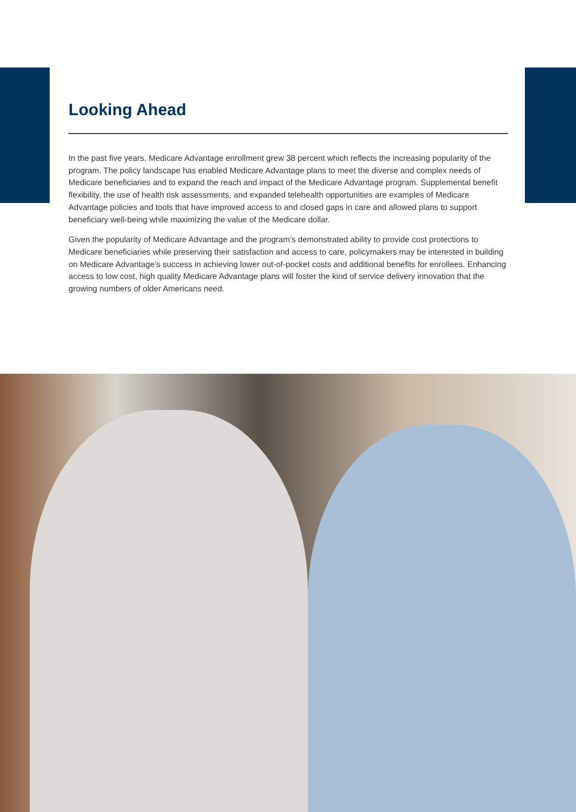Looking Ahead
In the past five years, Medicare Advantage enrollment grew 38 percent which reflects the increasing popularity of the program. The policy landscape has enabled Medicare Advantage plans to meet the diverse and complex needs of Medicare beneficiaries and to expand the reach and impact of the Medicare Advantage program. Supplemental benefit flexibility, the use of health risk assessments, and expanded telehealth opportunities are examples of Medicare Advantage policies and tools that have improved access to and closed gaps in care and allowed plans to support beneficiary well-being while maximizing the value of the Medicare dollar.
Given the popularity of Medicare Advantage and the program’s demonstrated ability to provide cost protections to Medicare beneficiaries while preserving their satisfaction and access to care, policymakers may be interested in building on Medicare Advantage’s success in achieving lower out-of-pocket costs and additional benefits for enrollees. Enhancing access to low cost, high quality Medicare Advantage plans will foster the kind of service delivery innovation that the growing numbers of older Americans need.